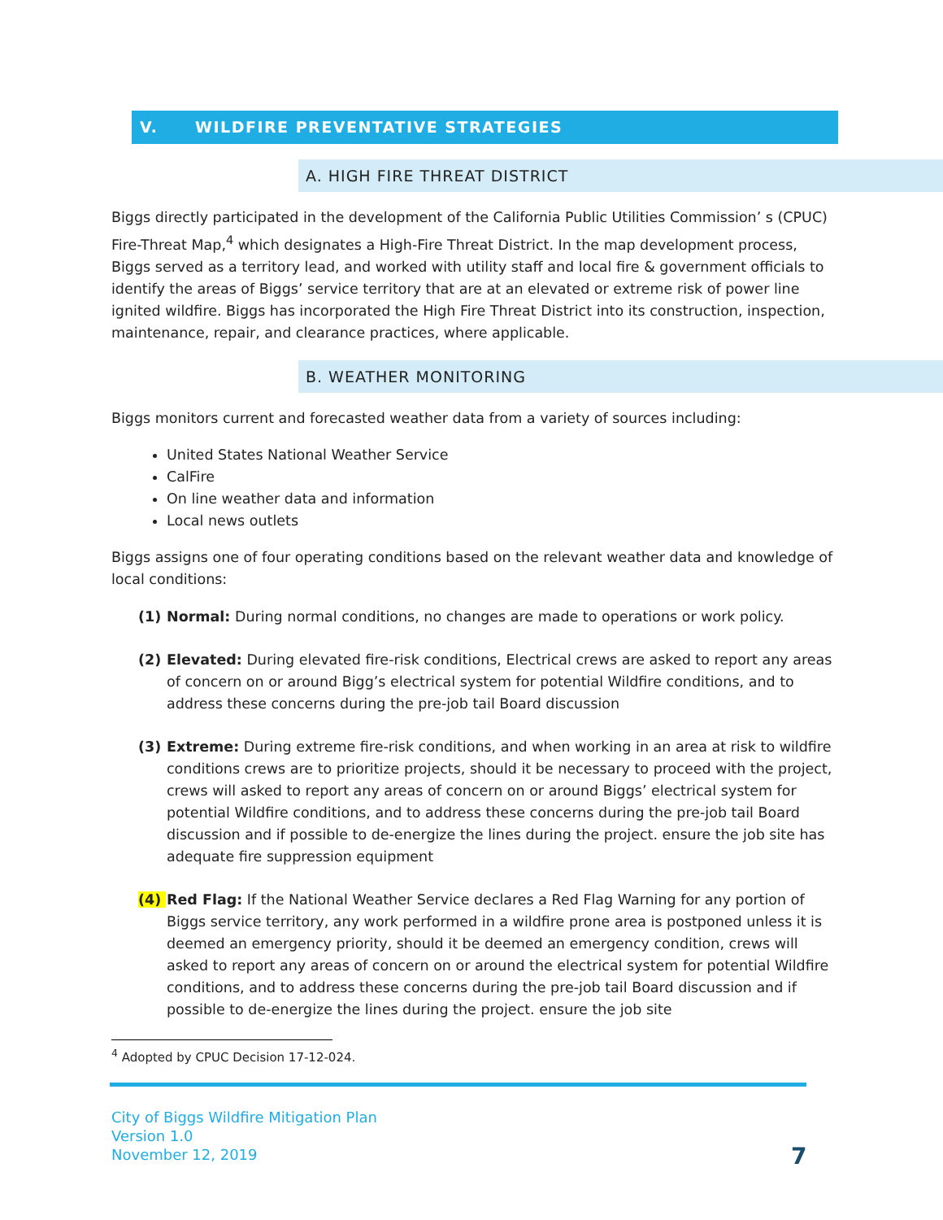V. WILDFIRE PREVENTATIVE STRATEGIES
A. HIGH FIRE THREAT DISTRICT
Biggs directly participated in the development of the California Public Utilities Commission’ s (CPUC) Fire-Threat Map,<sup>4</sup> which designates a High-Fire Threat District. In the map development process, Biggs served as a territory lead, and worked with utility staff and local fire & government officials to identify the areas of Biggs’ service territory that are at an elevated or extreme risk of power line ignited wildfire. Biggs has incorporated the High Fire Threat District into its construction, inspection, maintenance, repair, and clearance practices, where applicable.
B. WEATHER MONITORING
Biggs monitors current and forecasted weather data from a variety of sources including:
United States National Weather Service
CalFire
On line weather data and information
Local news outlets
Biggs assigns one of four operating conditions based on the relevant weather data and knowledge of local conditions:
(1) Normal: During normal conditions, no changes are made to operations or work policy.
(2) Elevated: During elevated fire-risk conditions, Electrical crews are asked to report any areas of concern on or around Bigg’s electrical system for potential Wildfire conditions, and to address these concerns during the pre-job tail Board discussion
(3) Extreme: During extreme fire-risk conditions, and when working in an area at risk to wildfire conditions crews are to prioritize projects, should it be necessary to proceed with the project, crews will asked to report any areas of concern on or around Biggs’ electrical system for potential Wildfire conditions, and to address these concerns during the pre-job tail Board discussion and if possible to de-energize the lines during the project. ensure the job site has adequate fire suppression equipment
(4) Red Flag: If the National Weather Service declares a Red Flag Warning for any portion of Biggs service territory, any work performed in a wildfire prone area is postponed unless it is deemed an emergency priority, should it be deemed an emergency condition, crews will asked to report any areas of concern on or around the electrical system for potential Wildfire conditions, and to address these concerns during the pre-job tail Board discussion and if possible to de-energize the lines during the project. ensure the job site
<sup>4</sup> Adopted by CPUC Decision 17-12-024.
City of Biggs Wildfire Mitigation Plan
Version 1.0
November 12, 2019
7